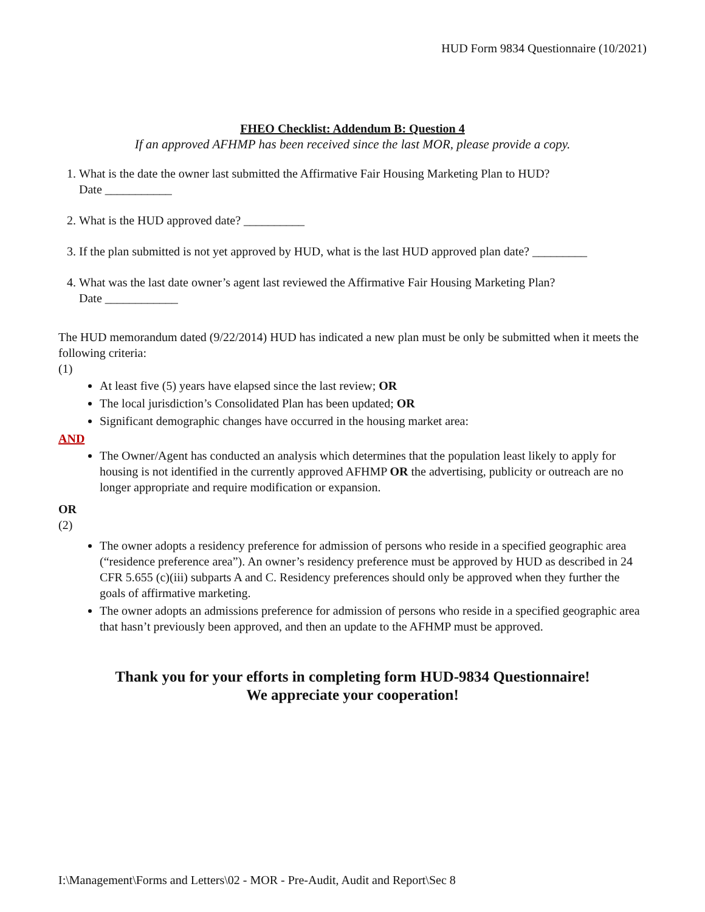HUD Form 9834 Questionnaire (10/2021)
FHEO Checklist: Addendum B: Question 4
If an approved AFHMP has been received since the last MOR, please provide a copy.
1. What is the date the owner last submitted the Affirmative Fair Housing Marketing Plan to HUD?
Date ___________
2. What is the HUD approved date? __________
3. If the plan submitted is not yet approved by HUD, what is the last HUD approved plan date? _________
4. What was the last date owner’s agent last reviewed the Affirmative Fair Housing Marketing Plan?
Date ____________
The HUD memorandum dated (9/22/2014) HUD has indicated a new plan must be only be submitted when it meets the following criteria:
(1)
At least five (5) years have elapsed since the last review; OR
The local jurisdiction’s Consolidated Plan has been updated; OR
Significant demographic changes have occurred in the housing market area:
AND
The Owner/Agent has conducted an analysis which determines that the population least likely to apply for housing is not identified in the currently approved AFHMP OR the advertising, publicity or outreach are no longer appropriate and require modification or expansion.
OR
(2)
The owner adopts a residency preference for admission of persons who reside in a specified geographic area (“residence preference area”). An owner’s residency preference must be approved by HUD as described in 24 CFR 5.655 (c)(iii) subparts A and C. Residency preferences should only be approved when they further the goals of affirmative marketing.
The owner adopts an admissions preference for admission of persons who reside in a specified geographic area that hasn’t previously been approved, and then an update to the AFHMP must be approved.
Thank you for your efforts in completing form HUD-9834 Questionnaire!
We appreciate your cooperation!
I:\Management\Forms and Letters\02 - MOR - Pre-Audit, Audit and Report\Sec 8